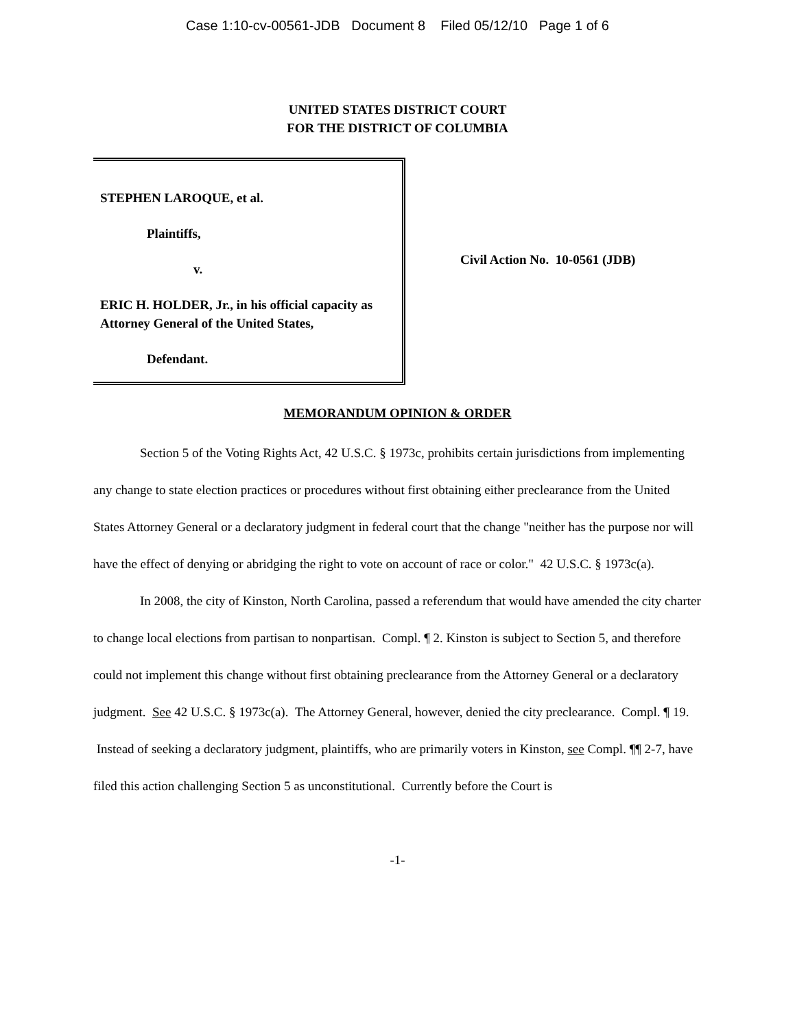Case 1:10-cv-00561-JDB Document 8 Filed 05/12/10 Page 1 of 6
UNITED STATES DISTRICT COURT
FOR THE DISTRICT OF COLUMBIA
STEPHEN LAROQUE, et al.
Plaintiffs,
v.
ERIC H. HOLDER, Jr., in his official capacity as Attorney General of the United States,
Defendant.
Civil Action No. 10-0561 (JDB)
MEMORANDUM OPINION & ORDER
Section 5 of the Voting Rights Act, 42 U.S.C. § 1973c, prohibits certain jurisdictions from implementing any change to state election practices or procedures without first obtaining either preclearance from the United States Attorney General or a declaratory judgment in federal court that the change "neither has the purpose nor will have the effect of denying or abridging the right to vote on account of race or color." 42 U.S.C. § 1973c(a).
In 2008, the city of Kinston, North Carolina, passed a referendum that would have amended the city charter to change local elections from partisan to nonpartisan. Compl. ¶ 2. Kinston is subject to Section 5, and therefore could not implement this change without first obtaining preclearance from the Attorney General or a declaratory judgment. See 42 U.S.C. § 1973c(a). The Attorney General, however, denied the city preclearance. Compl. ¶ 19. Instead of seeking a declaratory judgment, plaintiffs, who are primarily voters in Kinston, see Compl. ¶¶ 2-7, have filed this action challenging Section 5 as unconstitutional. Currently before the Court is
-1-